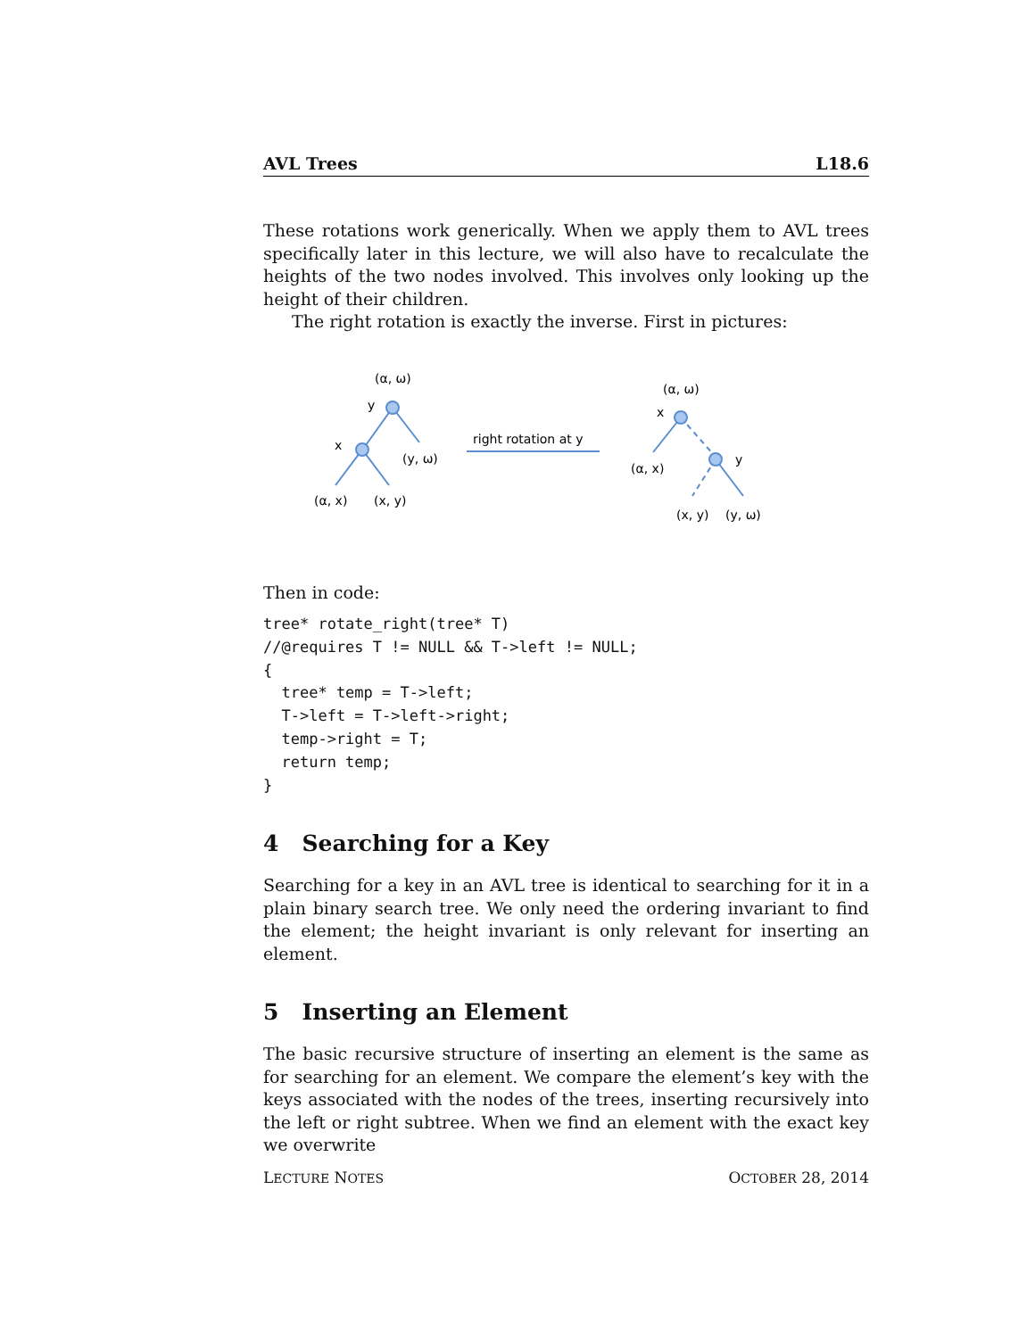AVL Trees L18.6
These rotations work generically. When we apply them to AVL trees specifically later in this lecture, we will also have to recalculate the heights of the two nodes involved. This involves only looking up the height of their children.
The right rotation is exactly the inverse. First in pictures:
(α, ω)
y
x
(y, ω)
(α, x)
(x, y)
right rotation at y
(α, ω)
x
y
(α, x)
(x, y)
(y, ω)
Then in code:
tree* rotate_right(tree* T)
//@requires T != NULL && T->left != NULL;
{
  tree* temp = T->left;
  T->left = T->left->right;
  temp->right = T;
  return temp;
}
4 Searching for a Key
Searching for a key in an AVL tree is identical to searching for it in a plain binary search tree. We only need the ordering invariant to find the element; the height invariant is only relevant for inserting an element.
5 Inserting an Element
The basic recursive structure of inserting an element is the same as for searching for an element. We compare the element’s key with the keys associated with the nodes of the trees, inserting recursively into the left or right subtree. When we find an element with the exact key we overwrite
LECTURE NOTES OCTOBER 28, 2014